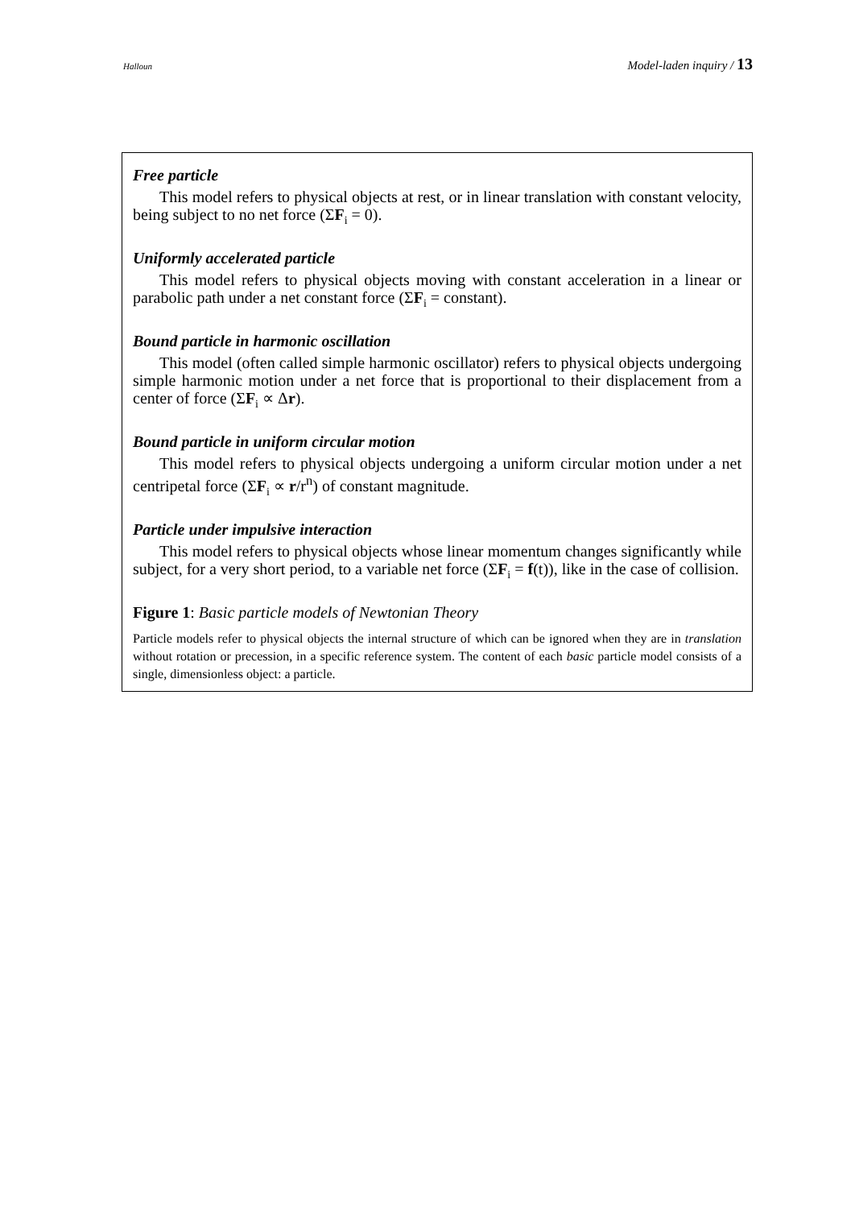Halloun Model-laden inquiry / 13
Free particle
This model refers to physical objects at rest, or in linear translation with constant velocity, being subject to no net force (ΣF<sub>i</sub> = 0).
Uniformly accelerated particle
This model refers to physical objects moving with constant acceleration in a linear or parabolic path under a net constant force (ΣF<sub>i</sub> = constant).
Bound particle in harmonic oscillation
This model (often called simple harmonic oscillator) refers to physical objects undergoing simple harmonic motion under a net force that is proportional to their displacement from a center of force (ΣF<sub>i</sub> ∝ Δr).
Bound particle in uniform circular motion
This model refers to physical objects undergoing a uniform circular motion under a net centripetal force (ΣF<sub>i</sub> ∝ r/r<sup>n</sup>) of constant magnitude.
Particle under impulsive interaction
This model refers to physical objects whose linear momentum changes significantly while subject, for a very short period, to a variable net force (ΣF<sub>i</sub> = f(t)), like in the case of collision.
Figure 1: Basic particle models of Newtonian Theory
Particle models refer to physical objects the internal structure of which can be ignored when they are in translation without rotation or precession, in a specific reference system. The content of each basic particle model consists of a single, dimensionless object: a particle.